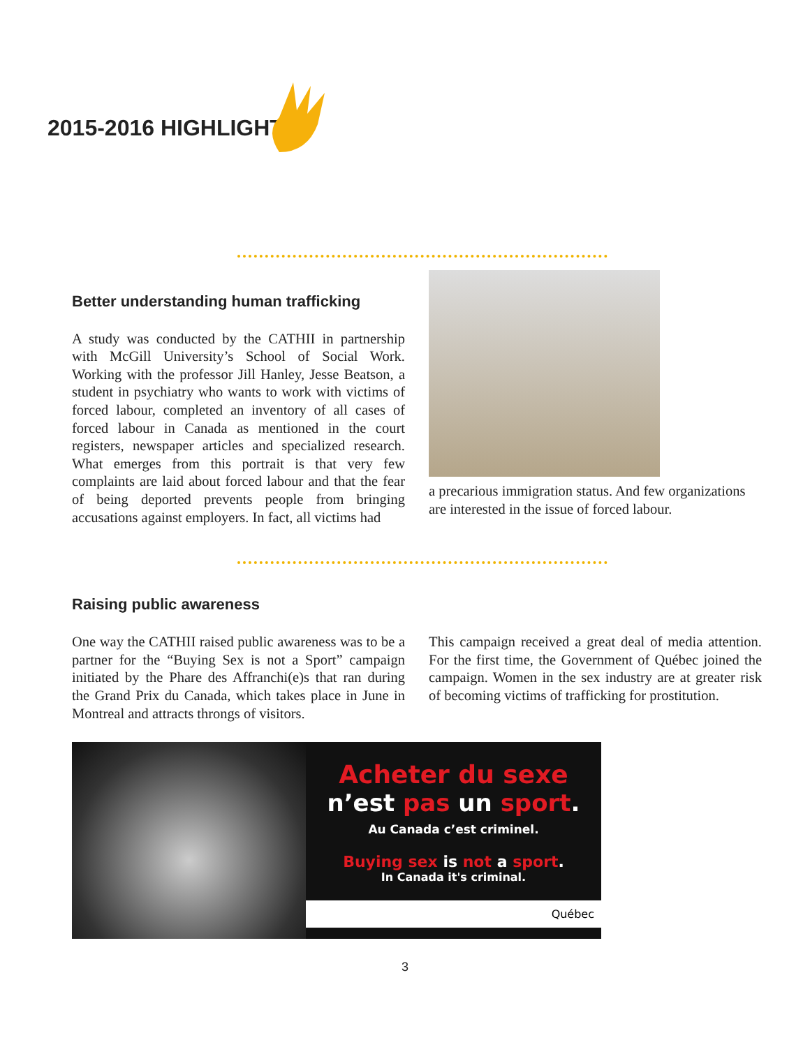2015-2016 HIGHLIGHTS
Better understanding human trafficking
A study was conducted by the CATHII in partnership with McGill University’s School of Social Work. Working with the professor Jill Hanley, Jesse Beatson, a student in psychiatry who wants to work with victims of forced labour, completed an inventory of all cases of forced labour in Canada as mentioned in the court registers, newspaper articles and specialized research. What emerges from this portrait is that very few complaints are laid about forced labour and that the fear of being deported prevents people from bringing accusations against employers. In fact, all victims had
a precarious immigration status. And few organizations are interested in the issue of forced labour.
Raising public awareness
One way the CATHII raised public awareness was to be a partner for the “Buying Sex is not a Sport” campaign initiated by the Phare des Affranchi(e)s that ran during the Grand Prix du Canada, which takes place in June in Montreal and attracts throngs of visitors.
This campaign received a great deal of media attention. For the first time, the Government of Québec joined the campaign. Women in the sex industry are at greater risk of becoming victims of trafficking for prostitution.
Acheter du sexe
n’est pas un sport.
Au Canada c’est criminel.
Buying sex is not a sport.
In Canada it's criminal.
Québec
3